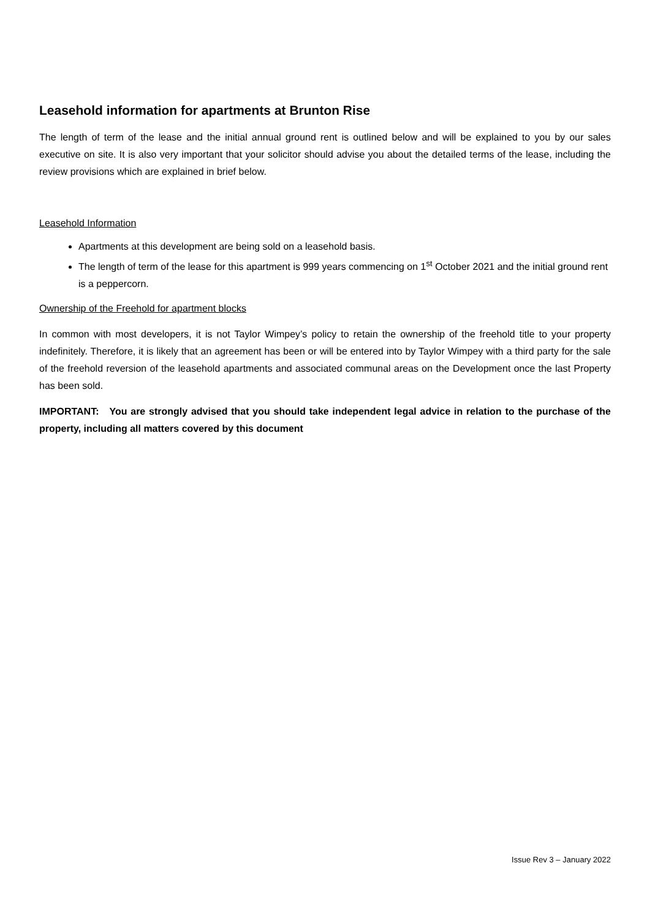Leasehold information for apartments at Brunton Rise
The length of term of the lease and the initial annual ground rent is outlined below and will be explained to you by our sales executive on site. It is also very important that your solicitor should advise you about the detailed terms of the lease, including the review provisions which are explained in brief below.
Leasehold Information
Apartments at this development are being sold on a leasehold basis.
The length of term of the lease for this apartment is 999 years commencing on 1<sup>st</sup> October 2021 and the initial ground rent is a peppercorn.
Ownership of the Freehold for apartment blocks
In common with most developers, it is not Taylor Wimpey’s policy to retain the ownership of the freehold title to your property indefinitely. Therefore, it is likely that an agreement has been or will be entered into by Taylor Wimpey with a third party for the sale of the freehold reversion of the leasehold apartments and associated communal areas on the Development once the last Property has been sold.
IMPORTANT: You are strongly advised that you should take independent legal advice in relation to the purchase of the property, including all matters covered by this document
Issue Rev 3 – January 2022